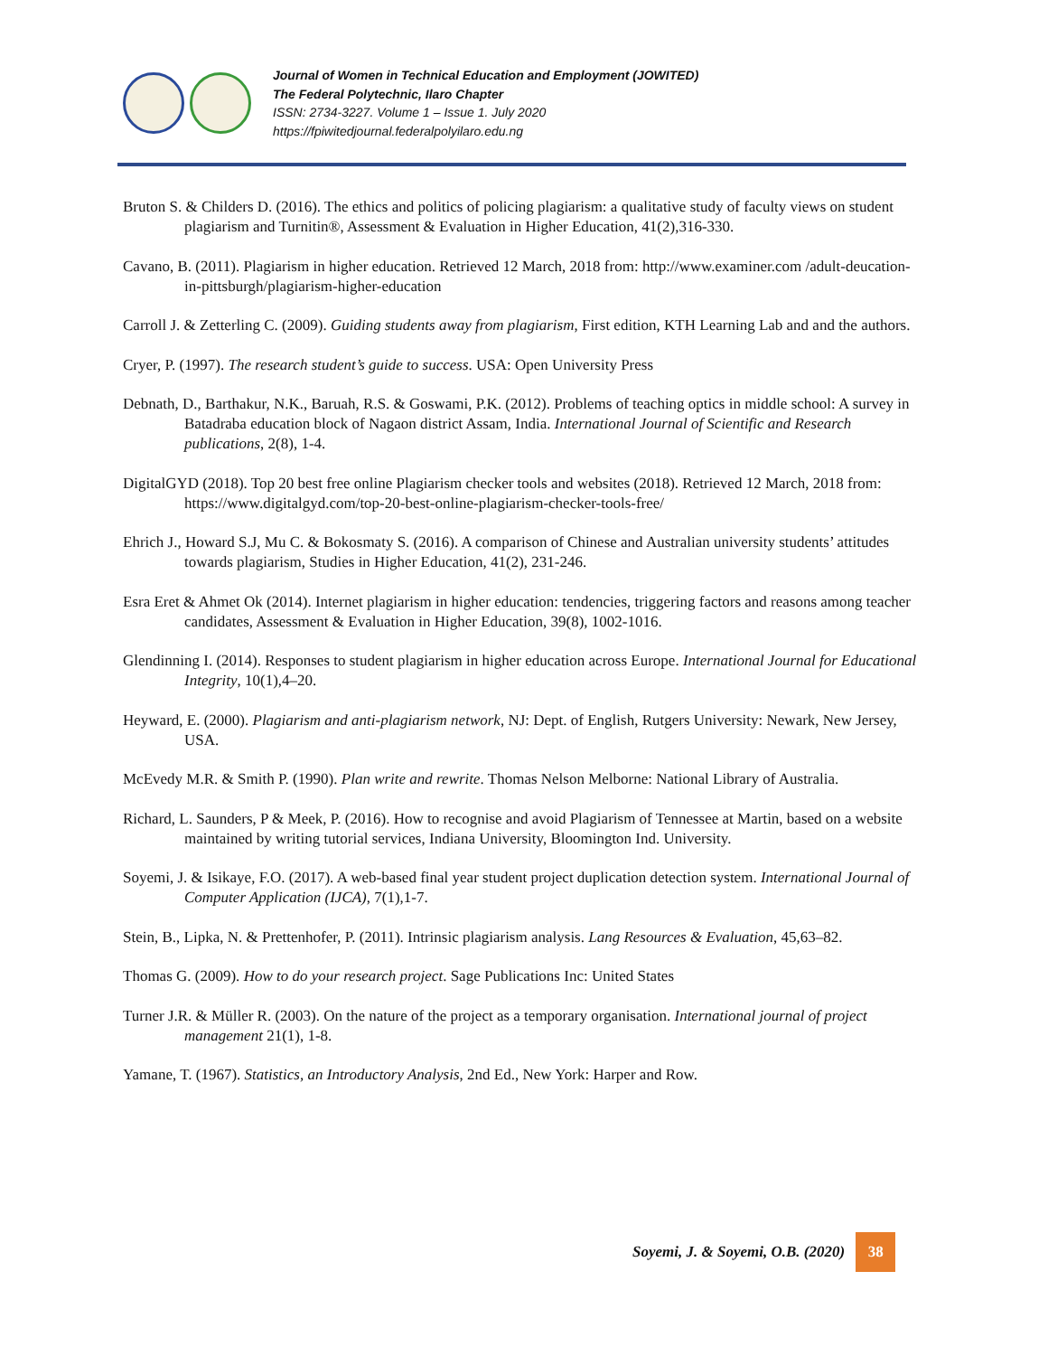Journal of Women in Technical Education and Employment (JOWITED)
The Federal Polytechnic, Ilaro Chapter
ISSN: 2734-3227. Volume 1 – Issue 1. July 2020
https://fpiwitedjournal.federalpolyilaro.edu.ng
Bruton S. & Childers D. (2016). The ethics and politics of policing plagiarism: a qualitative study of faculty views on student plagiarism and Turnitin®, Assessment & Evaluation in Higher Education, 41(2),316-330.
Cavano, B. (2011). Plagiarism in higher education. Retrieved 12 March, 2018 from: http://www.examiner.com /adult-deucation-in-pittsburgh/plagiarism-higher-education
Carroll J. & Zetterling C. (2009). Guiding students away from plagiarism, First edition, KTH Learning Lab and and the authors.
Cryer, P. (1997). The research student’s guide to success. USA: Open University Press
Debnath, D., Barthakur, N.K., Baruah, R.S. & Goswami, P.K. (2012). Problems of teaching optics in middle school: A survey in Batadraba education block of Nagaon district Assam, India. International Journal of Scientific and Research publications, 2(8), 1-4.
DigitalGYD (2018). Top 20 best free online Plagiarism checker tools and websites (2018). Retrieved 12 March, 2018 from: https://www.digitalgyd.com/top-20-best-online-plagiarism-checker-tools-free/
Ehrich J., Howard S.J, Mu C. & Bokosmaty S. (2016). A comparison of Chinese and Australian university students’ attitudes towards plagiarism, Studies in Higher Education, 41(2), 231-246.
Esra Eret & Ahmet Ok (2014). Internet plagiarism in higher education: tendencies, triggering factors and reasons among teacher candidates, Assessment & Evaluation in Higher Education, 39(8), 1002-1016.
Glendinning I. (2014). Responses to student plagiarism in higher education across Europe. International Journal for Educational Integrity, 10(1),4–20.
Heyward, E. (2000). Plagiarism and anti-plagiarism network, NJ: Dept. of English, Rutgers University: Newark, New Jersey, USA.
McEvedy M.R. & Smith P. (1990). Plan write and rewrite. Thomas Nelson Melborne: National Library of Australia.
Richard, L. Saunders, P & Meek, P. (2016). How to recognise and avoid Plagiarism of Tennessee at Martin, based on a website maintained by writing tutorial services, Indiana University, Bloomington Ind. University.
Soyemi, J. & Isikaye, F.O. (2017). A web-based final year student project duplication detection system. International Journal of Computer Application (IJCA), 7(1),1-7.
Stein, B., Lipka, N. & Prettenhofer, P. (2011). Intrinsic plagiarism analysis. Lang Resources & Evaluation, 45,63–82.
Thomas G. (2009). How to do your research project. Sage Publications Inc: United States
Turner J.R. & Müller R. (2003). On the nature of the project as a temporary organisation. International journal of project management 21(1), 1-8.
Yamane, T. (1967). Statistics, an Introductory Analysis, 2nd Ed., New York: Harper and Row.
Soyemi, J. & Soyemi, O.B. (2020) 38